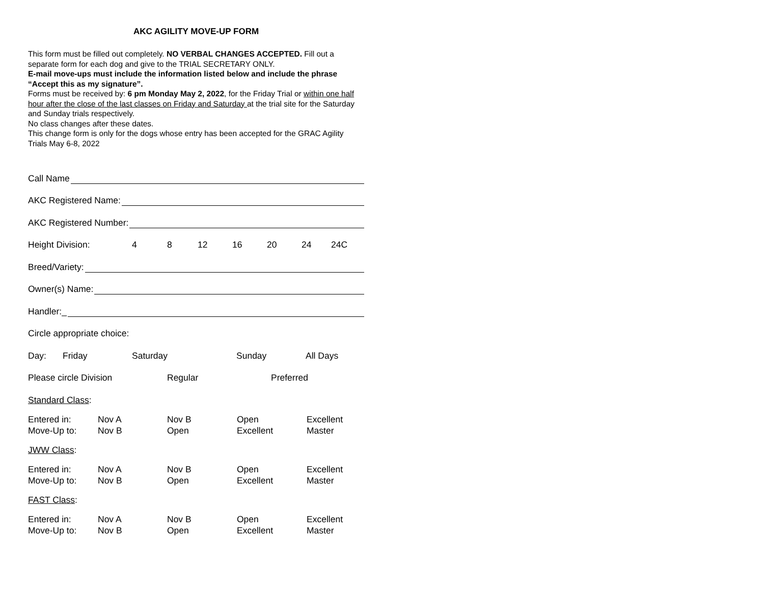AKC AGILITY MOVE-UP FORM
This form must be filled out completely. NO VERBAL CHANGES ACCEPTED. Fill out a separate form for each dog and give to the TRIAL SECRETARY ONLY.
E-mail move-ups must include the information listed below and include the phrase “Accept this as my signature”.
Forms must be received by: 6 pm Monday May 2, 2022, for the Friday Trial or within one half hour after the close of the last classes on Friday and Saturday at the trial site for the Saturday and Sunday trials respectively.
No class changes after these dates.
This change form is only for the dogs whose entry has been accepted for the GRAC Agility Trials May 6-8, 2022
Call Name
AKC Registered Name:
AKC Registered Number:
Height Division: 4 8 12 16 20 24 24C
Breed/Variety:
Owner(s) Name:
Handler:_
Circle appropriate choice:
Day: Friday Saturday Sunday All Days
Please circle Division Regular Preferred
Standard Class:
Entered in: Nov A Nov B Open Excellent Move-Up to: Nov B Open Excellent Master
JWW Class:
Entered in: Nov A Nov B Open Excellent Move-Up to: Nov B Open Excellent Master
FAST Class:
Entered in: Nov A Nov B Open Excellent Move-Up to: Nov B Open Excellent Master